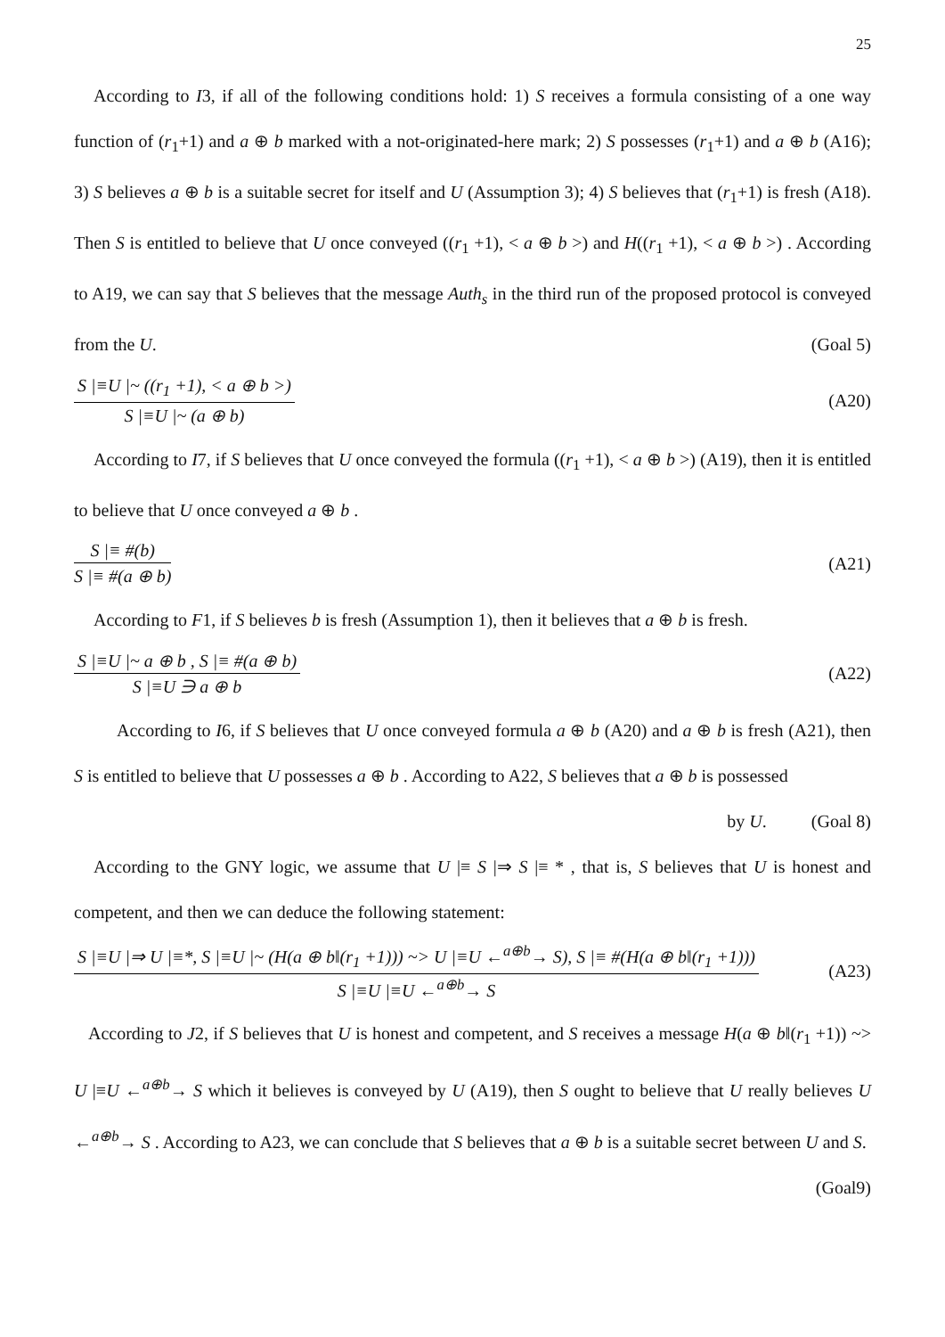25
According to I3, if all of the following conditions hold: 1) S receives a formula consisting of a one way function of (r<sub>1</sub>+1) and a ⊕ b marked with a not-originated-here mark; 2) S possesses (r<sub>1</sub>+1) and a ⊕ b (A16); 3) S believes a ⊕ b is a suitable secret for itself and U (Assumption 3); 4) S believes that (r<sub>1</sub>+1) is fresh (A18). Then S is entitled to believe that U once conveyed ((r<sub>1</sub> +1), < a ⊕ b >) and H((r<sub>1</sub> +1), < a ⊕ b >) . According to A19, we can say that S believes that the message Auth<sub>s</sub> in the third run of the proposed protocol is conveyed from the U. (Goal 5)
S |≡U |~ ((r<sub>1</sub> +1), < a ⊕ b >)
S |≡U |~ (a ⊕ b)
(A20)
According to I7, if S believes that U once conveyed the formula ((r<sub>1</sub> +1), < a ⊕ b >) (A19), then it is entitled to believe that U once conveyed a ⊕ b .
S |≡ #(b)
S |≡ #(a ⊕ b)
(A21)
According to F1, if S believes b is fresh (Assumption 1), then it believes that a ⊕ b is fresh.
S |≡U |~ a ⊕ b , S |≡ #(a ⊕ b)
S |≡U ∋ a ⊕ b
(A22)
According to I6, if S believes that U once conveyed formula a ⊕ b (A20) and a ⊕ b is fresh (A21), then S is entitled to believe that U possesses a ⊕ b . According to A22, S believes that a ⊕ b is possessed
by U. (Goal 8)
According to the GNY logic, we assume that U |≡ S |⇒ S |≡ * , that is, S believes that U is honest and competent, and then we can deduce the following statement:
S |≡U |⇒ U |≡*, S |≡U |~ (H(a ⊕ b‖(r<sub>1</sub> +1))) ~> U |≡U ←<sup>a⊕b</sup>→ S), S |≡ #(H(a ⊕ b‖(r<sub>1</sub> +1)))
S |≡U |≡U ←<sup>a⊕b</sup>→ S
(A23)
According to J2, if S believes that U is honest and competent, and S receives a message H(a ⊕ b‖(r<sub>1</sub> +1)) ~> U |≡U ←<sup>a⊕b</sup>→ S which it believes is conveyed by U (A19), then S ought to believe that U really believes U ←<sup>a⊕b</sup>→ S . According to A23, we can conclude that S believes that a ⊕ b is a suitable secret between U and S. (Goal9)